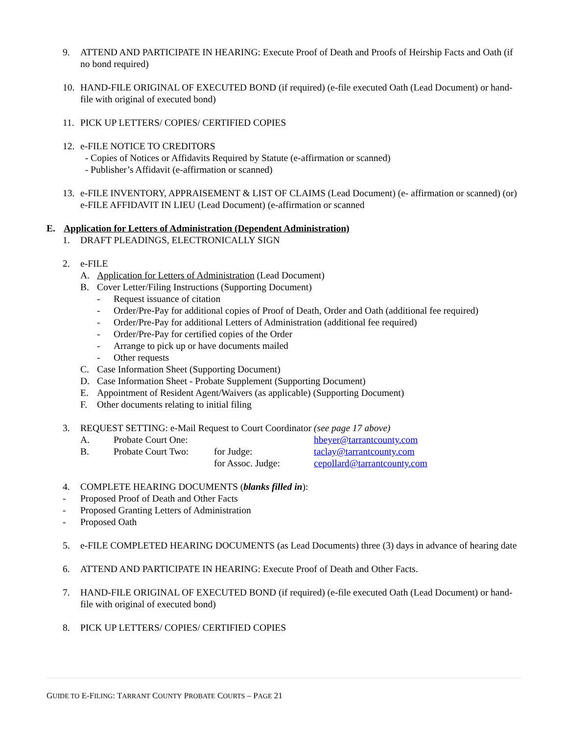9. ATTEND AND PARTICIPATE IN HEARING: Execute Proof of Death and Proofs of Heirship Facts and Oath (if no bond required)
10. HAND-FILE ORIGINAL OF EXECUTED BOND (if required) (e-file executed Oath (Lead Document) or hand-file with original of executed bond)
11. PICK UP LETTERS/ COPIES/ CERTIFIED COPIES
12. e-FILE NOTICE TO CREDITORS
- Copies of Notices or Affidavits Required by Statute (e-affirmation or scanned)
- Publisher’s Affidavit (e-affirmation or scanned)
13. e-FILE INVENTORY, APPRAISEMENT & LIST OF CLAIMS (Lead Document) (e- affirmation or scanned) (or)
e-FILE AFFIDAVIT IN LIEU (Lead Document) (e-affirmation or scanned
E. Application for Letters of Administration (Dependent Administration)
1. DRAFT PLEADINGS, ELECTRONICALLY SIGN
2. e-FILE
A. Application for Letters of Administration (Lead Document)
B. Cover Letter/Filing Instructions (Supporting Document)
- Request issuance of citation
- Order/Pre-Pay for additional copies of Proof of Death, Order and Oath (additional fee required)
- Order/Pre-Pay for additional Letters of Administration (additional fee required)
- Order/Pre-Pay for certified copies of the Order
- Arrange to pick up or have documents mailed
- Other requests
C. Case Information Sheet (Supporting Document)
D. Case Information Sheet - Probate Supplement (Supporting Document)
E. Appointment of Resident Agent/Waivers (as applicable) (Supporting Document)
F. Other documents relating to initial filing
3. REQUEST SETTING: e-Mail Request to Court Coordinator (see page 17 above)
| A. | Probate Court One: | | hbeyer@tarrantcounty.com |
| B. | Probate Court Two: | for Judge: | taclay@tarrantcounty.com |
| | | for Assoc. Judge: | cepollard@tarrantcounty.com |
4. COMPLETE HEARING DOCUMENTS (blanks filled in):
- Proposed Proof of Death and Other Facts
- Proposed Granting Letters of Administration
- Proposed Oath
5. e-FILE COMPLETED HEARING DOCUMENTS (as Lead Documents) three (3) days in advance of hearing date
6. ATTEND AND PARTICIPATE IN HEARING: Execute Proof of Death and Other Facts.
7. HAND-FILE ORIGINAL OF EXECUTED BOND (if required) (e-file executed Oath (Lead Document) or hand-file with original of executed bond)
8. PICK UP LETTERS/ COPIES/ CERTIFIED COPIES
GUIDE TO E-FILING: TARRANT COUNTY PROBATE COURTS – PAGE 21